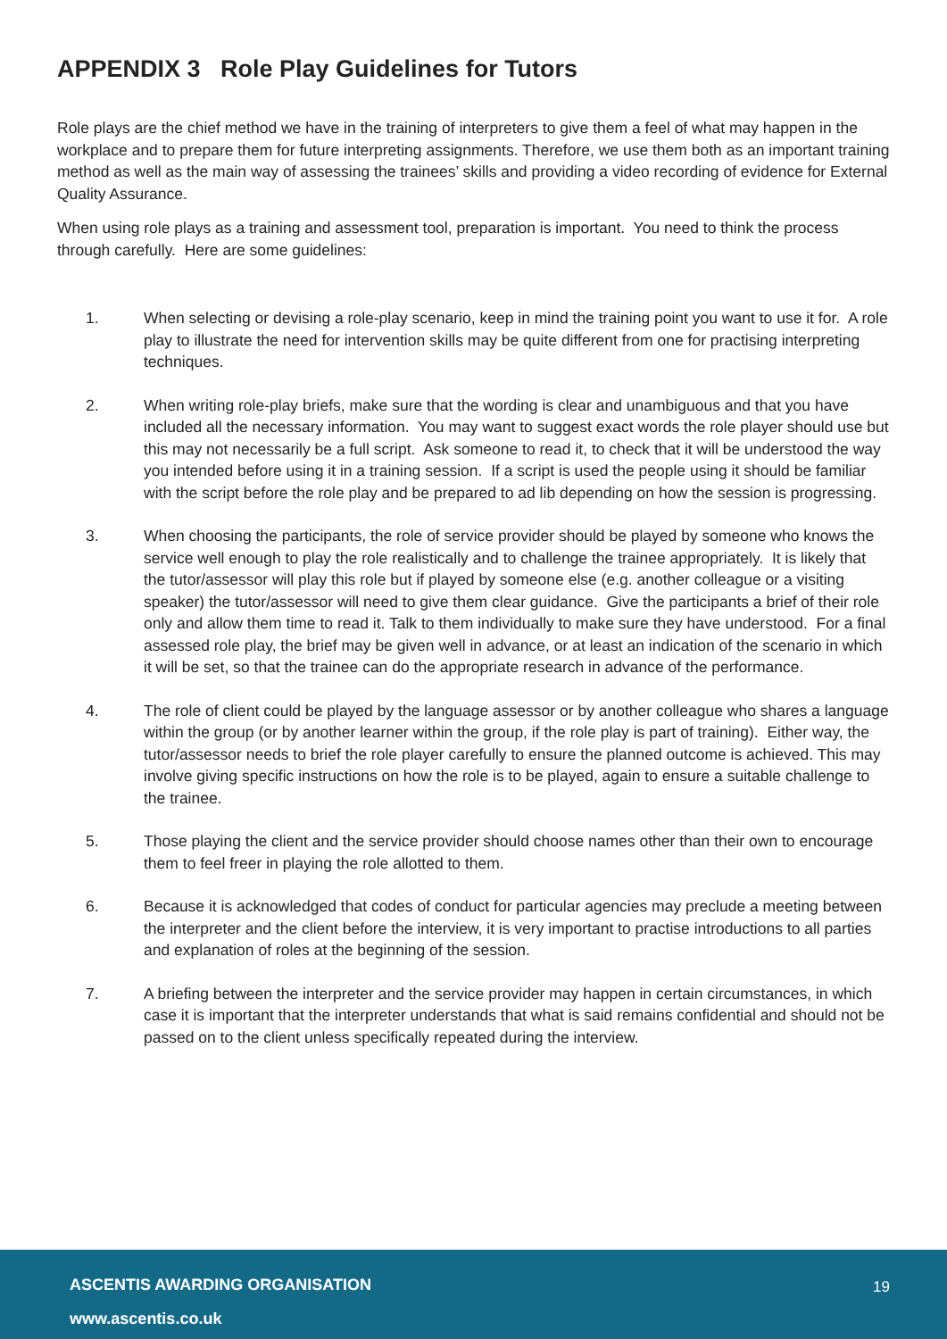APPENDIX 3 Role Play Guidelines for Tutors
Role plays are the chief method we have in the training of interpreters to give them a feel of what may happen in the workplace and to prepare them for future interpreting assignments. Therefore, we use them both as an important training method as well as the main way of assessing the trainees’ skills and providing a video recording of evidence for External Quality Assurance.
When using role plays as a training and assessment tool, preparation is important. You need to think the process through carefully. Here are some guidelines:
1. When selecting or devising a role-play scenario, keep in mind the training point you want to use it for. A role play to illustrate the need for intervention skills may be quite different from one for practising interpreting techniques.
2. When writing role-play briefs, make sure that the wording is clear and unambiguous and that you have included all the necessary information. You may want to suggest exact words the role player should use but this may not necessarily be a full script. Ask someone to read it, to check that it will be understood the way you intended before using it in a training session. If a script is used the people using it should be familiar with the script before the role play and be prepared to ad lib depending on how the session is progressing.
3. When choosing the participants, the role of service provider should be played by someone who knows the service well enough to play the role realistically and to challenge the trainee appropriately. It is likely that the tutor/assessor will play this role but if played by someone else (e.g. another colleague or a visiting speaker) the tutor/assessor will need to give them clear guidance. Give the participants a brief of their role only and allow them time to read it. Talk to them individually to make sure they have understood. For a final assessed role play, the brief may be given well in advance, or at least an indication of the scenario in which it will be set, so that the trainee can do the appropriate research in advance of the performance.
4. The role of client could be played by the language assessor or by another colleague who shares a language within the group (or by another learner within the group, if the role play is part of training). Either way, the tutor/assessor needs to brief the role player carefully to ensure the planned outcome is achieved. This may involve giving specific instructions on how the role is to be played, again to ensure a suitable challenge to the trainee.
5. Those playing the client and the service provider should choose names other than their own to encourage them to feel freer in playing the role allotted to them.
6. Because it is acknowledged that codes of conduct for particular agencies may preclude a meeting between the interpreter and the client before the interview, it is very important to practise introductions to all parties and explanation of roles at the beginning of the session.
7. A briefing between the interpreter and the service provider may happen in certain circumstances, in which case it is important that the interpreter understands that what is said remains confidential and should not be passed on to the client unless specifically repeated during the interview.
ASCENTIS AWARDING ORGANISATION
www.ascentis.co.uk
19